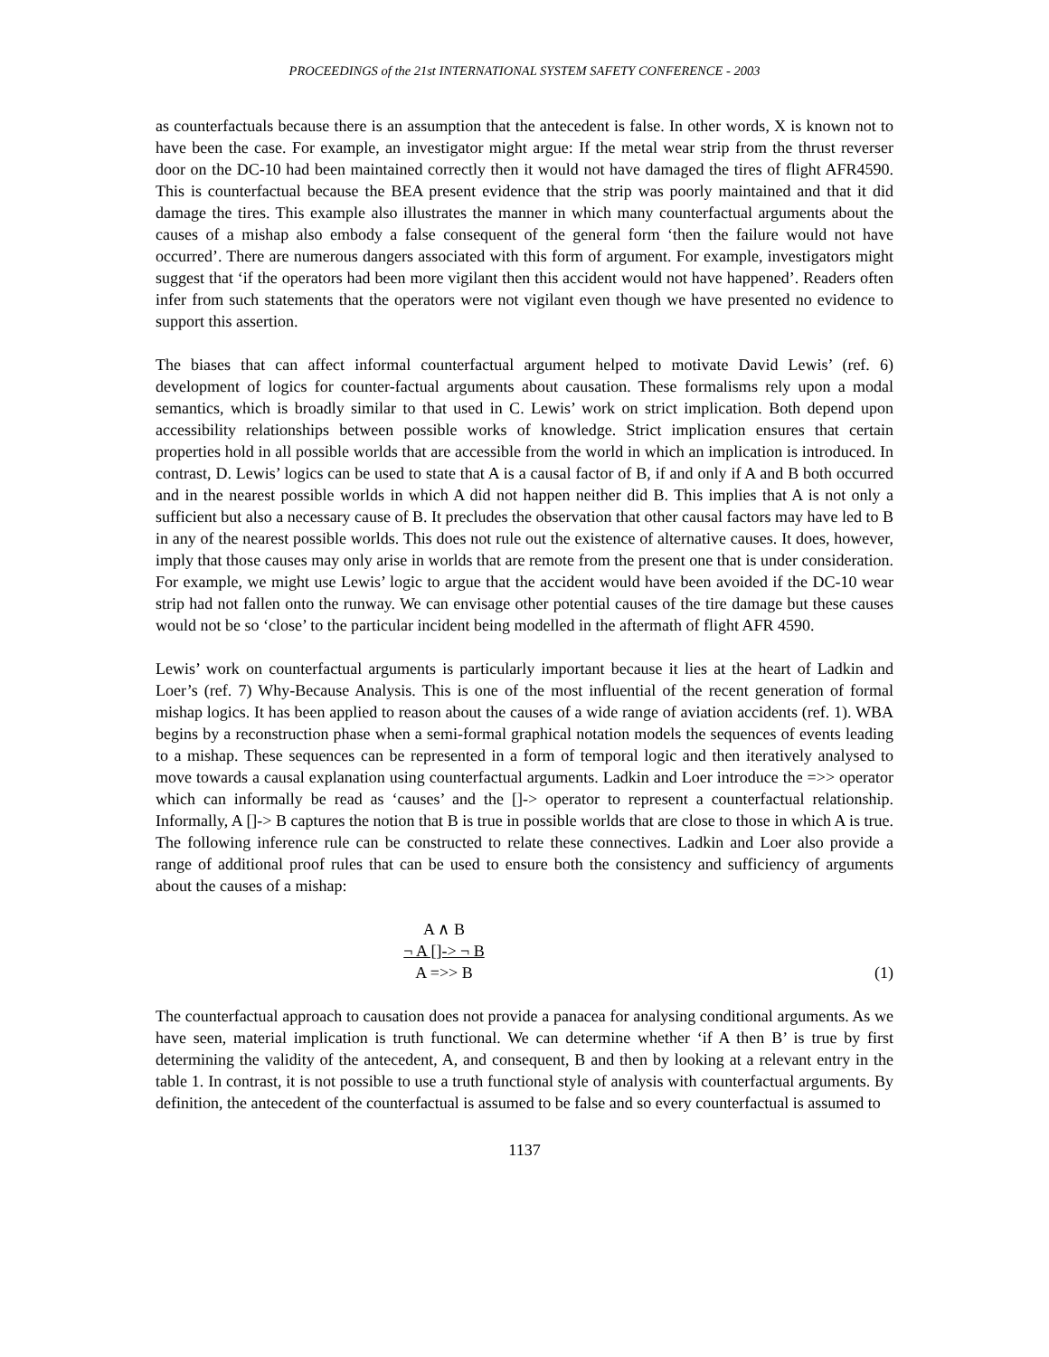PROCEEDINGS of the 21st INTERNATIONAL SYSTEM SAFETY CONFERENCE - 2003
as counterfactuals because there is an assumption that the antecedent is false. In other words, X is known not to have been the case. For example, an investigator might argue: If the metal wear strip from the thrust reverser door on the DC-10 had been maintained correctly then it would not have damaged the tires of flight AFR4590. This is counterfactual because the BEA present evidence that the strip was poorly maintained and that it did damage the tires. This example also illustrates the manner in which many counterfactual arguments about the causes of a mishap also embody a false consequent of the general form ‘then the failure would not have occurred’. There are numerous dangers associated with this form of argument. For example, investigators might suggest that ‘if the operators had been more vigilant then this accident would not have happened’. Readers often infer from such statements that the operators were not vigilant even though we have presented no evidence to support this assertion.
The biases that can affect informal counterfactual argument helped to motivate David Lewis’ (ref. 6) development of logics for counter-factual arguments about causation. These formalisms rely upon a modal semantics, which is broadly similar to that used in C. Lewis’ work on strict implication. Both depend upon accessibility relationships between possible works of knowledge. Strict implication ensures that certain properties hold in all possible worlds that are accessible from the world in which an implication is introduced. In contrast, D. Lewis’ logics can be used to state that A is a causal factor of B, if and only if A and B both occurred and in the nearest possible worlds in which A did not happen neither did B. This implies that A is not only a sufficient but also a necessary cause of B. It precludes the observation that other causal factors may have led to B in any of the nearest possible worlds. This does not rule out the existence of alternative causes. It does, however, imply that those causes may only arise in worlds that are remote from the present one that is under consideration. For example, we might use Lewis’ logic to argue that the accident would have been avoided if the DC-10 wear strip had not fallen onto the runway. We can envisage other potential causes of the tire damage but these causes would not be so ‘close’ to the particular incident being modelled in the aftermath of flight AFR 4590.
Lewis’ work on counterfactual arguments is particularly important because it lies at the heart of Ladkin and Loer’s (ref. 7) Why-Because Analysis. This is one of the most influential of the recent generation of formal mishap logics. It has been applied to reason about the causes of a wide range of aviation accidents (ref. 1). WBA begins by a reconstruction phase when a semi-formal graphical notation models the sequences of events leading to a mishap. These sequences can be represented in a form of temporal logic and then iteratively analysed to move towards a causal explanation using counterfactual arguments. Ladkin and Loer introduce the =>> operator which can informally be read as ‘causes’ and the []-> operator to represent a counterfactual relationship. Informally, A []-> B captures the notion that B is true in possible worlds that are close to those in which A is true. The following inference rule can be constructed to relate these connectives. Ladkin and Loer also provide a range of additional proof rules that can be used to ensure both the consistency and sufficiency of arguments about the causes of a mishap:
A ∧ B
¬ A []-> ¬ B
A =>> B
(1)
The counterfactual approach to causation does not provide a panacea for analysing conditional arguments. As we have seen, material implication is truth functional. We can determine whether ‘if A then B’ is true by first determining the validity of the antecedent, A, and consequent, B and then by looking at a relevant entry in the table 1. In contrast, it is not possible to use a truth functional style of analysis with counterfactual arguments. By definition, the antecedent of the counterfactual is assumed to be false and so every counterfactual is assumed to
1137